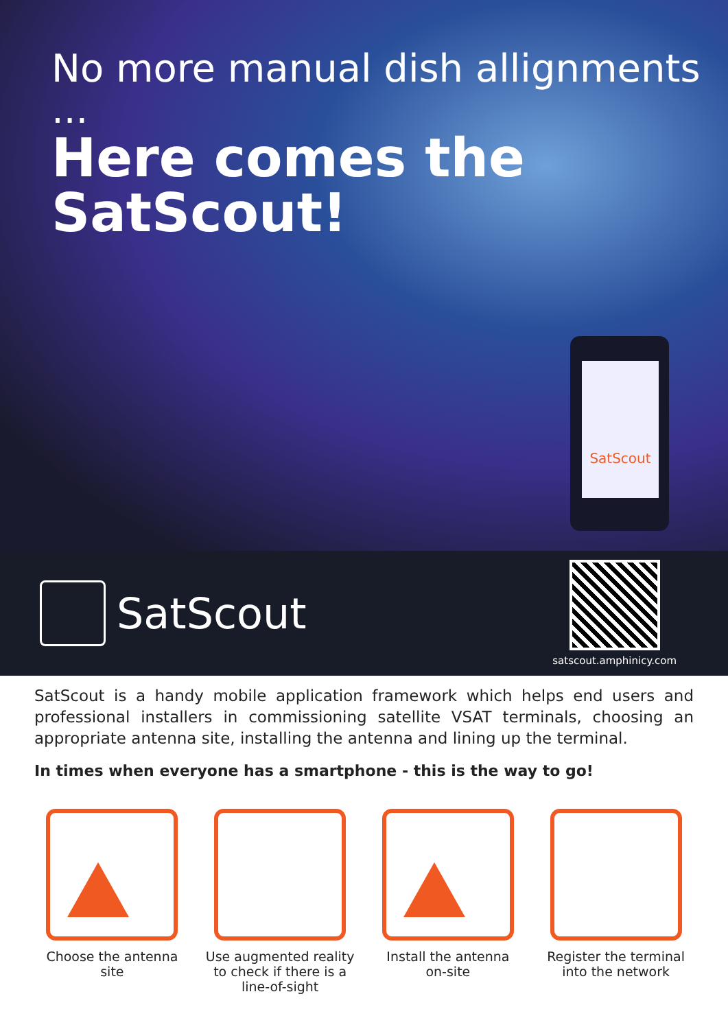No more manual dish allignments ...
Here comes the SatScout!
SatScout
SatScout
satscout.amphinicy.com
SatScout is a handy mobile application framework which helps end users and professional installers in commissioning satellite VSAT terminals, choosing an appropriate antenna site, installing the antenna and lining up the terminal.
In times when everyone has a smartphone - this is the way to go!
Choose the antenna
site
Use augmented reality
to check if there is a
line-of-sight
Install the antenna
on-site
Register the terminal
into the network